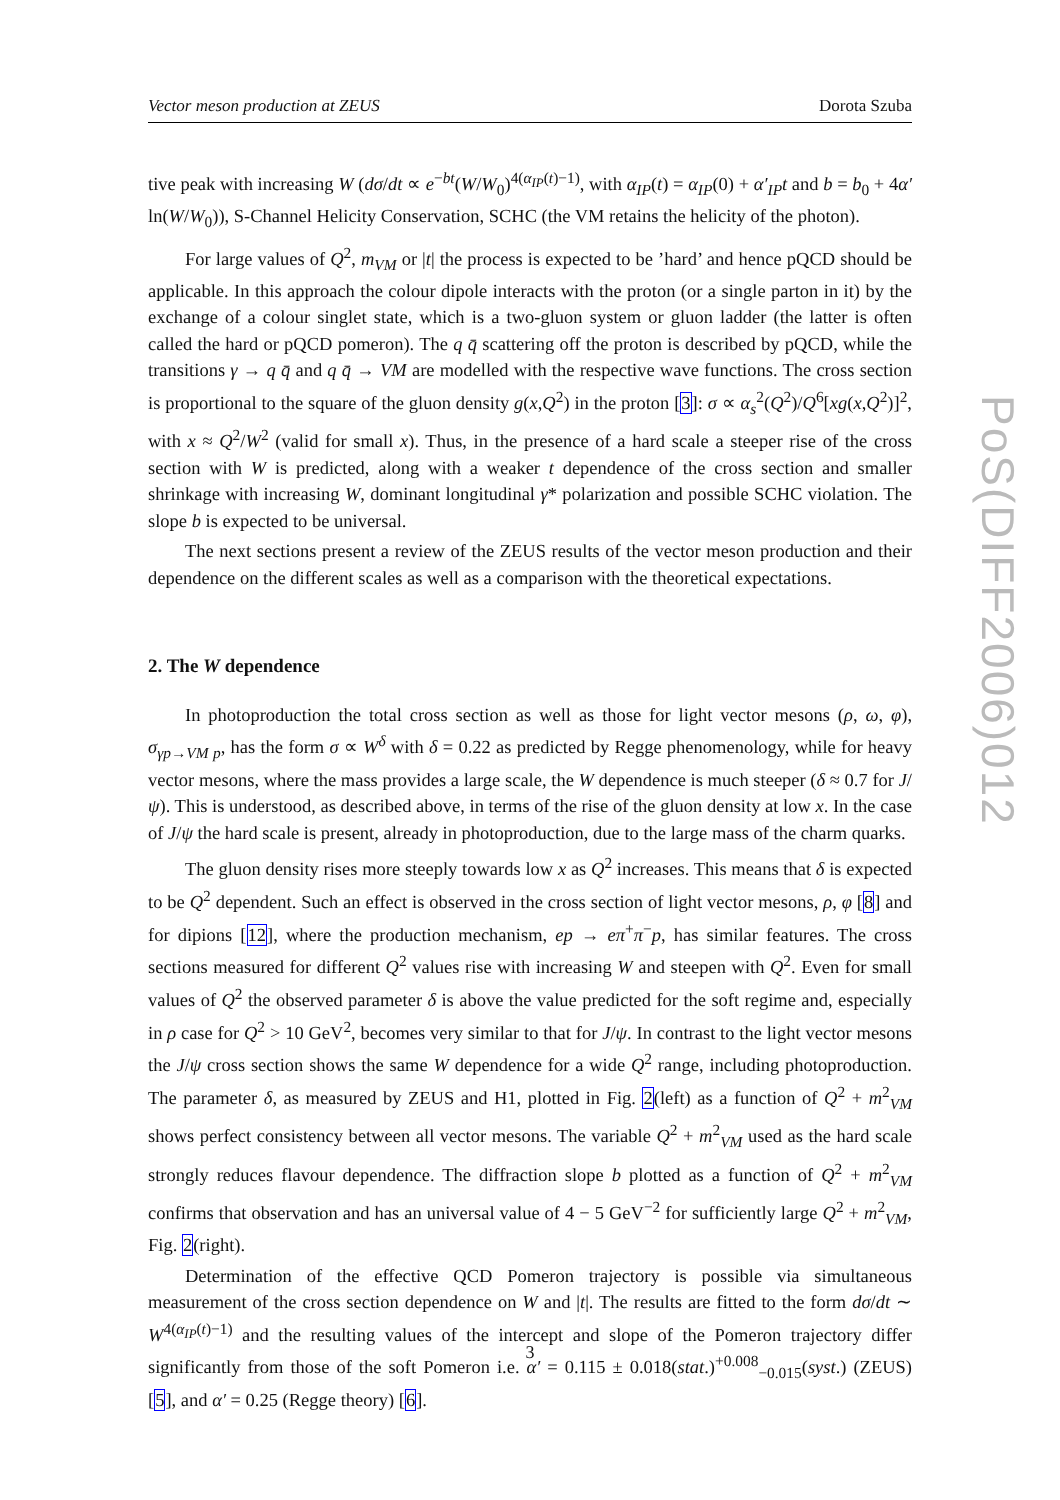Vector meson production at ZEUS Dorota Szuba
tive peak with increasing W (dσ/dt ∝ e<sup>−bt</sup>(W/W<sub>0</sub>)<sup>4(α<sub>IP</sub>(t)−1)</sup>, with α<sub>IP</sub>(t) = α<sub>IP</sub>(0) + α′<sub>IP</sub>t and b = b<sub>0</sub> + 4α′ ln(W/W<sub>0</sub>)), S-Channel Helicity Conservation, SCHC (the VM retains the helicity of the photon).
For large values of Q<sup>2</sup>, m<sub>VM</sub> or |t| the process is expected to be ’hard’ and hence pQCD should be applicable. In this approach the colour dipole interacts with the proton (or a single parton in it) by the exchange of a colour singlet state, which is a two-gluon system or gluon ladder (the latter is often called the hard or pQCD pomeron). The q q̄ scattering off the proton is described by pQCD, while the transitions γ → q q̄ and q q̄ → VM are modelled with the respective wave functions. The cross section is proportional to the square of the gluon density g(x,Q<sup>2</sup>) in the proton [3]: σ ∝ α<sub>s</sub><sup>2</sup>(Q<sup>2</sup>)/Q<sup>6</sup>[xg(x,Q<sup>2</sup>)]<sup>2</sup>, with x ≈ Q<sup>2</sup>/W<sup>2</sup> (valid for small x). Thus, in the presence of a hard scale a steeper rise of the cross section with W is predicted, along with a weaker t dependence of the cross section and smaller shrinkage with increasing W, dominant longitudinal γ* polarization and possible SCHC violation. The slope b is expected to be universal.
The next sections present a review of the ZEUS results of the vector meson production and their dependence on the different scales as well as a comparison with the theoretical expectations.
2. The W dependence
In photoproduction the total cross section as well as those for light vector mesons (ρ, ω, φ), σ<sub>γp→VM p</sub>, has the form σ ∝ W<sup>δ</sup> with δ = 0.22 as predicted by Regge phenomenology, while for heavy vector mesons, where the mass provides a large scale, the W dependence is much steeper (δ ≈ 0.7 for J/ψ). This is understood, as described above, in terms of the rise of the gluon density at low x. In the case of J/ψ the hard scale is present, already in photoproduction, due to the large mass of the charm quarks.
The gluon density rises more steeply towards low x as Q<sup>2</sup> increases. This means that δ is expected to be Q<sup>2</sup> dependent. Such an effect is observed in the cross section of light vector mesons, ρ, φ [8] and for dipions [12], where the production mechanism, ep → eπ<sup>+</sup>π<sup>−</sup>p, has similar features. The cross sections measured for different Q<sup>2</sup> values rise with increasing W and steepen with Q<sup>2</sup>. Even for small values of Q<sup>2</sup> the observed parameter δ is above the value predicted for the soft regime and, especially in ρ case for Q<sup>2</sup> > 10 GeV<sup>2</sup>, becomes very similar to that for J/ψ. In contrast to the light vector mesons the J/ψ cross section shows the same W dependence for a wide Q<sup>2</sup> range, including photoproduction. The parameter δ, as measured by ZEUS and H1, plotted in Fig. 2(left) as a function of Q<sup>2</sup> + m<sup>2</sup><sub>VM</sub> shows perfect consistency between all vector mesons. The variable Q<sup>2</sup> + m<sup>2</sup><sub>VM</sub> used as the hard scale strongly reduces flavour dependence. The diffraction slope b plotted as a function of Q<sup>2</sup> + m<sup>2</sup><sub>VM</sub> confirms that observation and has an universal value of 4 − 5 GeV<sup>−2</sup> for sufficiently large Q<sup>2</sup> + m<sup>2</sup><sub>VM</sub>, Fig. 2(right).
Determination of the effective QCD Pomeron trajectory is possible via simultaneous measurement of the cross section dependence on W and |t|. The results are fitted to the form dσ/dt ∼ W<sup>4(α<sub>IP</sub>(t)−1)</sup> and the resulting values of the intercept and slope of the Pomeron trajectory differ significantly from those of the soft Pomeron i.e. α′ = 0.115 ± 0.018(stat.)<sup>+0.008</sup><sub>−0.015</sub>(syst.) (ZEUS) [5], and α′ = 0.25 (Regge theory) [6].
PoS(DIFF2006)012
3